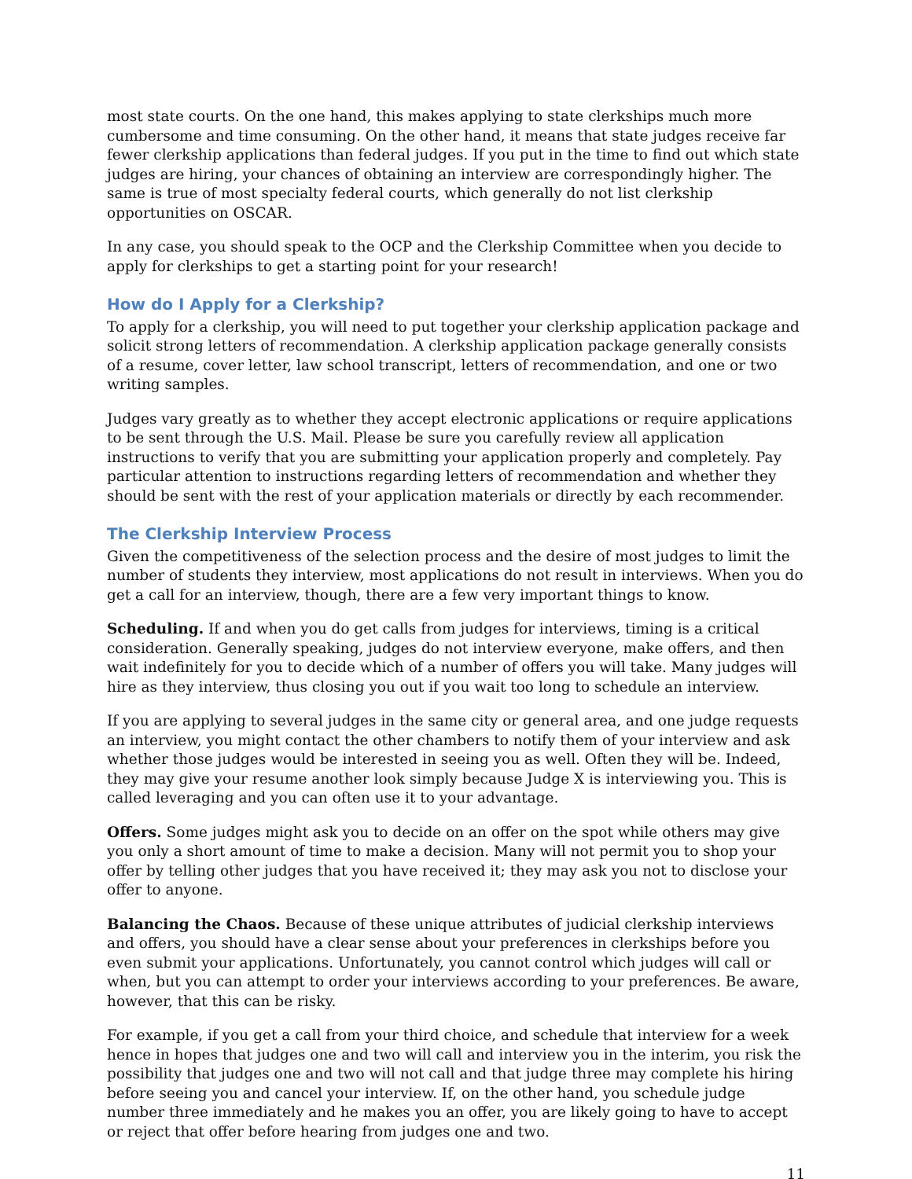most state courts. On the one hand, this makes applying to state clerkships much more cumbersome and time consuming. On the other hand, it means that state judges receive far fewer clerkship applications than federal judges. If you put in the time to find out which state judges are hiring, your chances of obtaining an interview are correspondingly higher. The same is true of most specialty federal courts, which generally do not list clerkship opportunities on OSCAR.
In any case, you should speak to the OCP and the Clerkship Committee when you decide to apply for clerkships to get a starting point for your research!
How do I Apply for a Clerkship?
To apply for a clerkship, you will need to put together your clerkship application package and solicit strong letters of recommendation. A clerkship application package generally consists of a resume, cover letter, law school transcript, letters of recommendation, and one or two writing samples.
Judges vary greatly as to whether they accept electronic applications or require applications to be sent through the U.S. Mail. Please be sure you carefully review all application instructions to verify that you are submitting your application properly and completely. Pay particular attention to instructions regarding letters of recommendation and whether they should be sent with the rest of your application materials or directly by each recommender.
The Clerkship Interview Process
Given the competitiveness of the selection process and the desire of most judges to limit the number of students they interview, most applications do not result in interviews. When you do get a call for an interview, though, there are a few very important things to know.
Scheduling. If and when you do get calls from judges for interviews, timing is a critical consideration. Generally speaking, judges do not interview everyone, make offers, and then wait indefinitely for you to decide which of a number of offers you will take. Many judges will hire as they interview, thus closing you out if you wait too long to schedule an interview.
If you are applying to several judges in the same city or general area, and one judge requests an interview, you might contact the other chambers to notify them of your interview and ask whether those judges would be interested in seeing you as well. Often they will be. Indeed, they may give your resume another look simply because Judge X is interviewing you. This is called leveraging and you can often use it to your advantage.
Offers. Some judges might ask you to decide on an offer on the spot while others may give you only a short amount of time to make a decision. Many will not permit you to shop your offer by telling other judges that you have received it; they may ask you not to disclose your offer to anyone.
Balancing the Chaos. Because of these unique attributes of judicial clerkship interviews and offers, you should have a clear sense about your preferences in clerkships before you even submit your applications. Unfortunately, you cannot control which judges will call or when, but you can attempt to order your interviews according to your preferences. Be aware, however, that this can be risky.
For example, if you get a call from your third choice, and schedule that interview for a week hence in hopes that judges one and two will call and interview you in the interim, you risk the possibility that judges one and two will not call and that judge three may complete his hiring before seeing you and cancel your interview. If, on the other hand, you schedule judge number three immediately and he makes you an offer, you are likely going to have to accept or reject that offer before hearing from judges one and two.
11